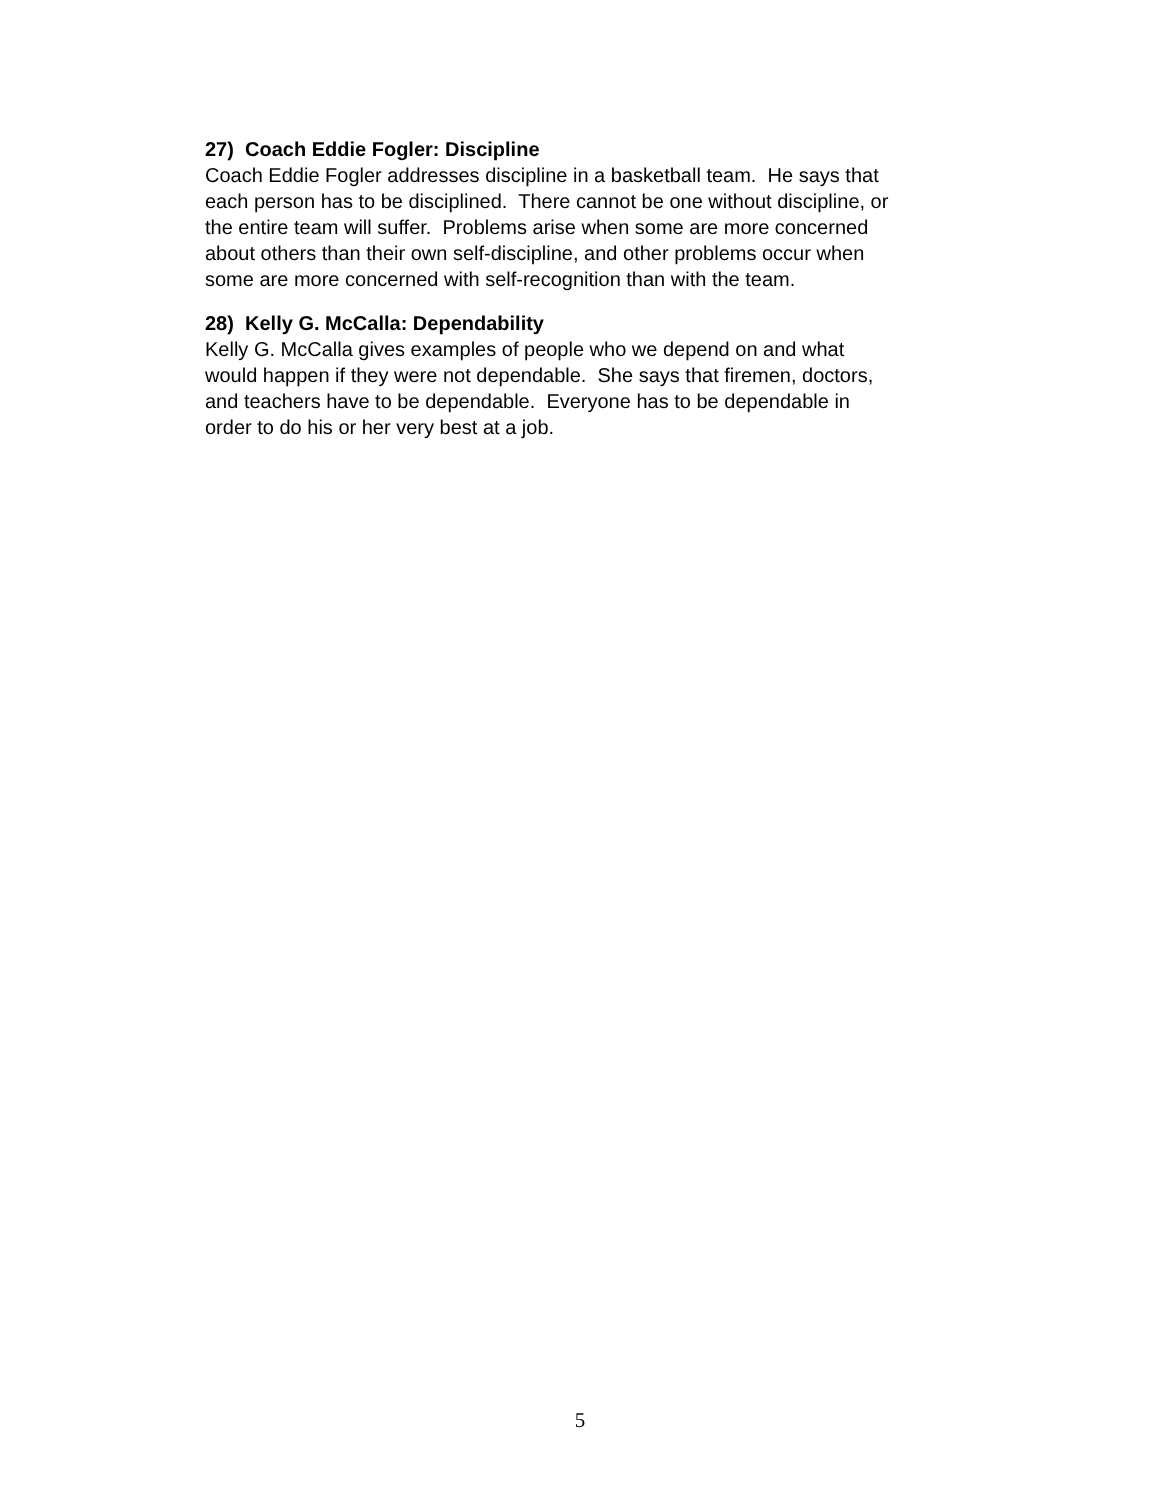27) Coach Eddie Fogler: Discipline
Coach Eddie Fogler addresses discipline in a basketball team. He says that
each person has to be disciplined. There cannot be one without discipline, or
the entire team will suffer. Problems arise when some are more concerned
about others than their own self-discipline, and other problems occur when
some are more concerned with self-recognition than with the team.
28) Kelly G. McCalla: Dependability
Kelly G. McCalla gives examples of people who we depend on and what
would happen if they were not dependable. She says that firemen, doctors,
and teachers have to be dependable. Everyone has to be dependable in
order to do his or her very best at a job.
5